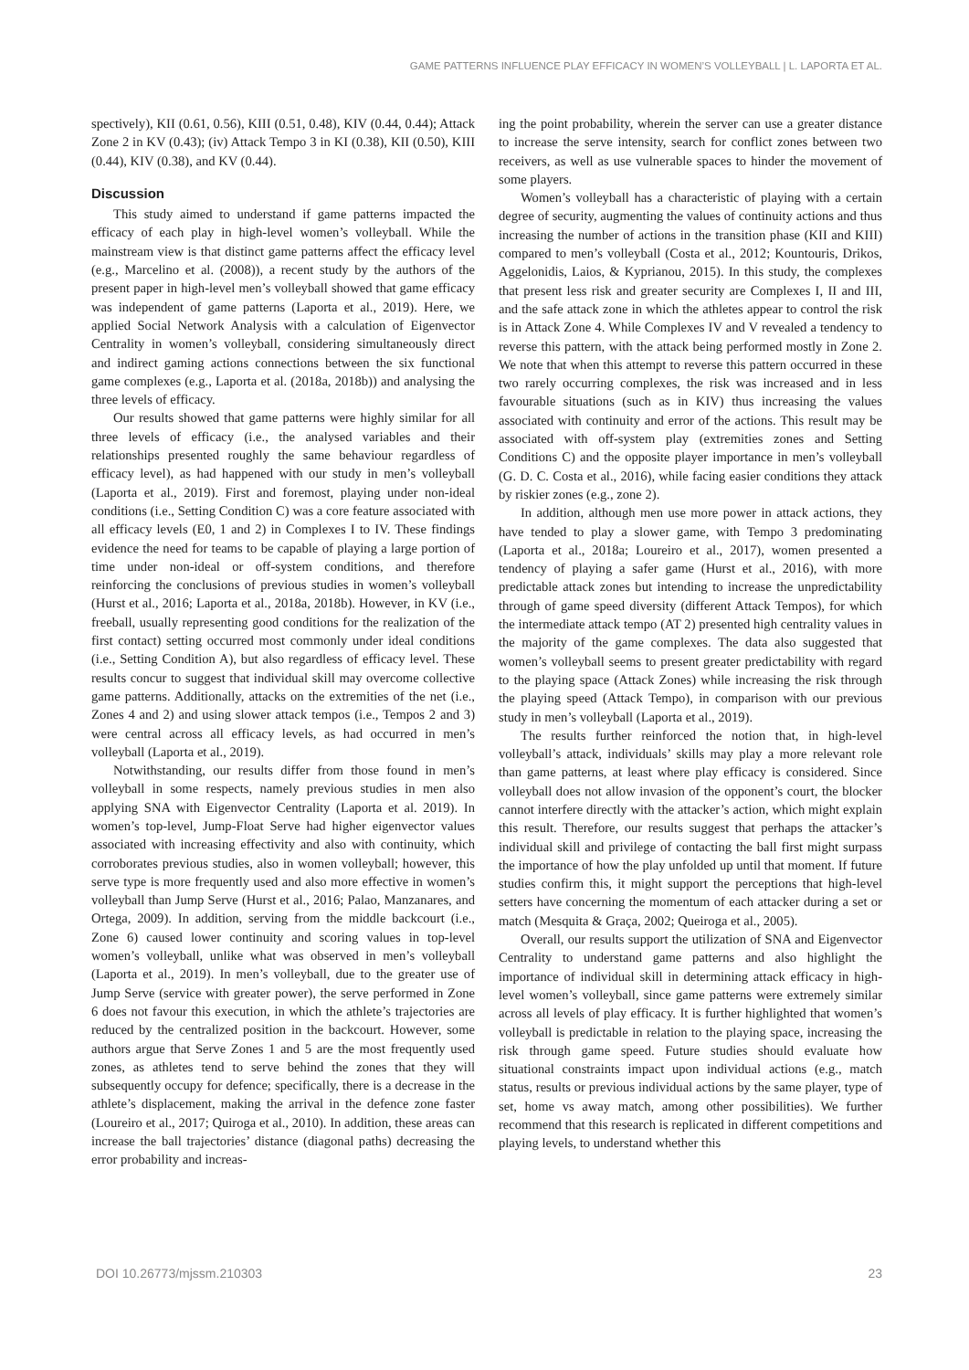GAME PATTERNS INFLUENCE PLAY EFFICACY IN WOMEN’S VOLLEYBALL | L. LAPORTA ET AL.
spectively), KII (0.61, 0.56), KIII (0.51, 0.48), KIV (0.44, 0.44); Attack Zone 2 in KV (0.43); (iv) Attack Tempo 3 in KI (0.38), KII (0.50), KIII (0.44), KIV (0.38), and KV (0.44).
Discussion
This study aimed to understand if game patterns impacted the efficacy of each play in high-level women’s volleyball. While the mainstream view is that distinct game patterns affect the efficacy level (e.g., Marcelino et al. (2008)), a recent study by the authors of the present paper in high-level men’s volleyball showed that game efficacy was independent of game patterns (Laporta et al., 2019). Here, we applied Social Network Analysis with a calculation of Eigenvector Centrality in women’s volleyball, considering simultaneously direct and indirect gaming actions connections between the six functional game complexes (e.g., Laporta et al. (2018a, 2018b)) and analysing the three levels of efficacy.
Our results showed that game patterns were highly similar for all three levels of efficacy (i.e., the analysed variables and their relationships presented roughly the same behaviour regardless of efficacy level), as had happened with our study in men’s volleyball (Laporta et al., 2019). First and foremost, playing under non-ideal conditions (i.e., Setting Condition C) was a core feature associated with all efficacy levels (E0, 1 and 2) in Complexes I to IV. These findings evidence the need for teams to be capable of playing a large portion of time under non-ideal or off-system conditions, and therefore reinforcing the conclusions of previous studies in women’s volleyball (Hurst et al., 2016; Laporta et al., 2018a, 2018b). However, in KV (i.e., freeball, usually representing good conditions for the realization of the first contact) setting occurred most commonly under ideal conditions (i.e., Setting Condition A), but also regardless of efficacy level. These results concur to suggest that individual skill may overcome collective game patterns. Additionally, attacks on the extremities of the net (i.e., Zones 4 and 2) and using slower attack tempos (i.e., Tempos 2 and 3) were central across all efficacy levels, as had occurred in men’s volleyball (Laporta et al., 2019).
Notwithstanding, our results differ from those found in men’s volleyball in some respects, namely previous studies in men also applying SNA with Eigenvector Centrality (Laporta et al. 2019). In women’s top-level, Jump-Float Serve had higher eigenvector values associated with increasing effectivity and also with continuity, which corroborates previous studies, also in women volleyball; however, this serve type is more frequently used and also more effective in women’s volleyball than Jump Serve (Hurst et al., 2016; Palao, Manzanares, and Ortega, 2009). In addition, serving from the middle backcourt (i.e., Zone 6) caused lower continuity and scoring values in top-level women’s volleyball, unlike what was observed in men’s volleyball (Laporta et al., 2019). In men’s volleyball, due to the greater use of Jump Serve (service with greater power), the serve performed in Zone 6 does not favour this execution, in which the athlete’s trajectories are reduced by the centralized position in the backcourt. However, some authors argue that Serve Zones 1 and 5 are the most frequently used zones, as athletes tend to serve behind the zones that they will subsequently occupy for defence; specifically, there is a decrease in the athlete’s displacement, making the arrival in the defence zone faster (Loureiro et al., 2017; Quiroga et al., 2010). In addition, these areas can increase the ball trajectories’ distance (diagonal paths) decreasing the error probability and increas-
ing the point probability, wherein the server can use a greater distance to increase the serve intensity, search for conflict zones between two receivers, as well as use vulnerable spaces to hinder the movement of some players.
Women’s volleyball has a characteristic of playing with a certain degree of security, augmenting the values of continuity actions and thus increasing the number of actions in the transition phase (KII and KIII) compared to men’s volleyball (Costa et al., 2012; Kountouris, Drikos, Aggelonidis, Laios, & Kyprianou, 2015). In this study, the complexes that present less risk and greater security are Complexes I, II and III, and the safe attack zone in which the athletes appear to control the risk is in Attack Zone 4. While Complexes IV and V revealed a tendency to reverse this pattern, with the attack being performed mostly in Zone 2. We note that when this attempt to reverse this pattern occurred in these two rarely occurring complexes, the risk was increased and in less favourable situations (such as in KIV) thus increasing the values associated with continuity and error of the actions. This result may be associated with off-system play (extremities zones and Setting Conditions C) and the opposite player importance in men’s volleyball (G. D. C. Costa et al., 2016), while facing easier conditions they attack by riskier zones (e.g., zone 2).
In addition, although men use more power in attack actions, they have tended to play a slower game, with Tempo 3 predominating (Laporta et al., 2018a; Loureiro et al., 2017), women presented a tendency of playing a safer game (Hurst et al., 2016), with more predictable attack zones but intending to increase the unpredictability through of game speed diversity (different Attack Tempos), for which the intermediate attack tempo (AT 2) presented high centrality values in the majority of the game complexes. The data also suggested that women’s volleyball seems to present greater predictability with regard to the playing space (Attack Zones) while increasing the risk through the playing speed (Attack Tempo), in comparison with our previous study in men’s volleyball (Laporta et al., 2019).
The results further reinforced the notion that, in high-level volleyball’s attack, individuals’ skills may play a more relevant role than game patterns, at least where play efficacy is considered. Since volleyball does not allow invasion of the opponent’s court, the blocker cannot interfere directly with the attacker’s action, which might explain this result. Therefore, our results suggest that perhaps the attacker’s individual skill and privilege of contacting the ball first might surpass the importance of how the play unfolded up until that moment. If future studies confirm this, it might support the perceptions that high-level setters have concerning the momentum of each attacker during a set or match (Mesquita & Graça, 2002; Queiroga et al., 2005).
Overall, our results support the utilization of SNA and Eigenvector Centrality to understand game patterns and also highlight the importance of individual skill in determining attack efficacy in high-level women’s volleyball, since game patterns were extremely similar across all levels of play efficacy. It is further highlighted that women’s volleyball is predictable in relation to the playing space, increasing the risk through game speed. Future studies should evaluate how situational constraints impact upon individual actions (e.g., match status, results or previous individual actions by the same player, type of set, home vs away match, among other possibilities). We further recommend that this research is replicated in different competitions and playing levels, to understand whether this
DOI 10.26773/mjssm.210303 23